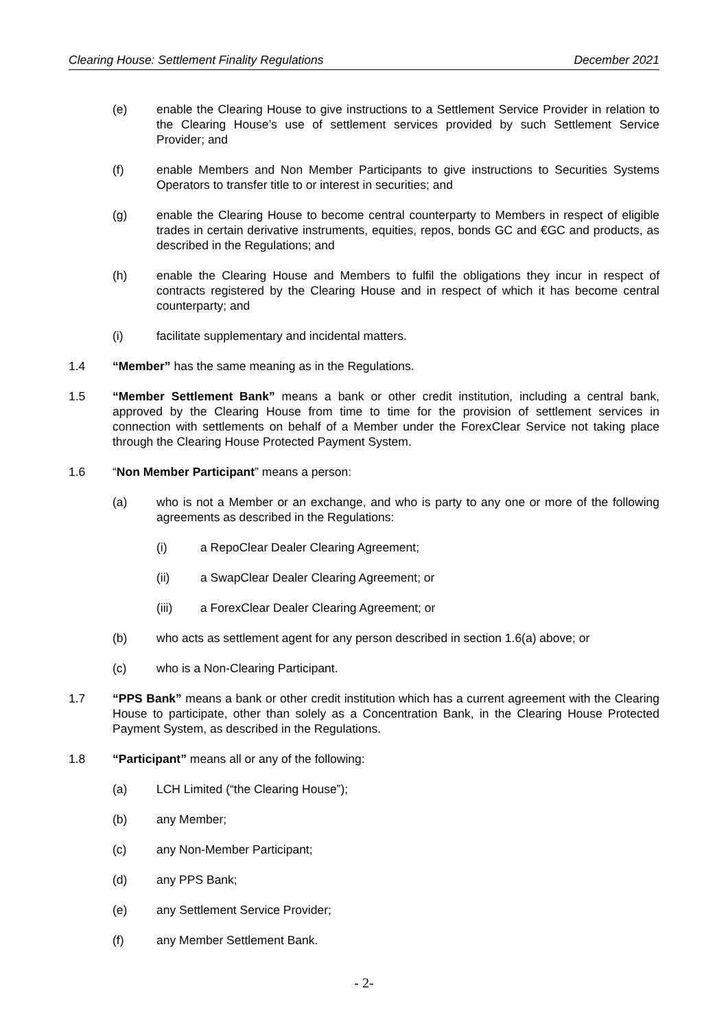Clearing House: Settlement Finality Regulations December 2021
(e) enable the Clearing House to give instructions to a Settlement Service Provider in relation to the Clearing House’s use of settlement services provided by such Settlement Service Provider; and
(f) enable Members and Non Member Participants to give instructions to Securities Systems Operators to transfer title to or interest in securities; and
(g) enable the Clearing House to become central counterparty to Members in respect of eligible trades in certain derivative instruments, equities, repos, bonds GC and €GC and products, as described in the Regulations; and
(h) enable the Clearing House and Members to fulfil the obligations they incur in respect of contracts registered by the Clearing House and in respect of which it has become central counterparty; and
(i) facilitate supplementary and incidental matters.
1.4 “Member” has the same meaning as in the Regulations.
1.5 “Member Settlement Bank” means a bank or other credit institution, including a central bank, approved by the Clearing House from time to time for the provision of settlement services in connection with settlements on behalf of a Member under the ForexClear Service not taking place through the Clearing House Protected Payment System.
1.6 “Non Member Participant” means a person:
(a) who is not a Member or an exchange, and who is party to any one or more of the following agreements as described in the Regulations:
(i) a RepoClear Dealer Clearing Agreement;
(ii) a SwapClear Dealer Clearing Agreement; or
(iii) a ForexClear Dealer Clearing Agreement; or
(b) who acts as settlement agent for any person described in section 1.6(a) above; or
(c) who is a Non-Clearing Participant.
1.7 “PPS Bank” means a bank or other credit institution which has a current agreement with the Clearing House to participate, other than solely as a Concentration Bank, in the Clearing House Protected Payment System, as described in the Regulations.
1.8 “Participant” means all or any of the following:
(a) LCH Limited (“the Clearing House”);
(b) any Member;
(c) any Non-Member Participant;
(d) any PPS Bank;
(e) any Settlement Service Provider;
(f) any Member Settlement Bank.
- 2-